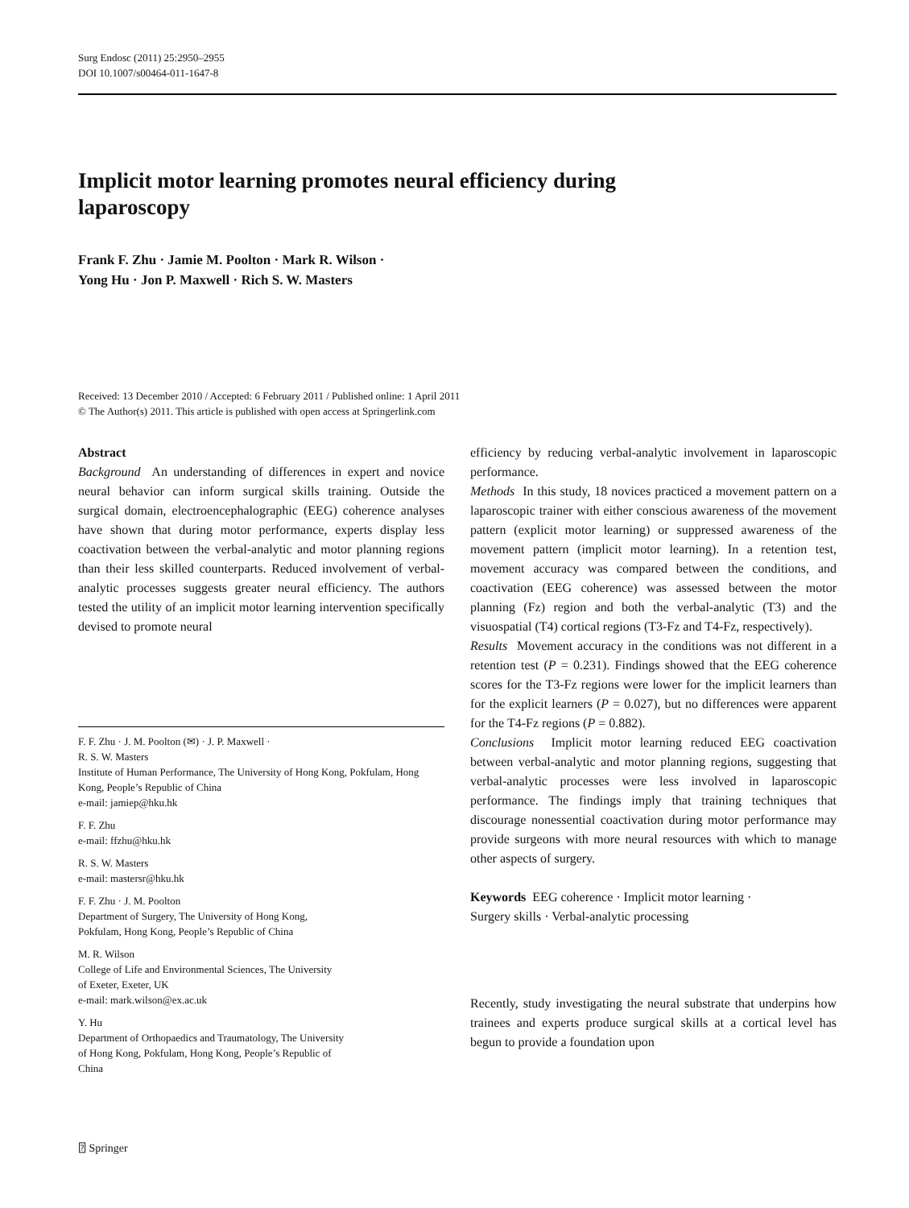Surg Endosc (2011) 25:2950–2955
DOI 10.1007/s00464-011-1647-8
Implicit motor learning promotes neural efficiency during laparoscopy
Frank F. Zhu · Jamie M. Poolton · Mark R. Wilson ·
Yong Hu · Jon P. Maxwell · Rich S. W. Masters
Received: 13 December 2010 / Accepted: 6 February 2011 / Published online: 1 April 2011
© The Author(s) 2011. This article is published with open access at Springerlink.com
Abstract
Background An understanding of differences in expert and novice neural behavior can inform surgical skills training. Outside the surgical domain, electroencephalographic (EEG) coherence analyses have shown that during motor performance, experts display less coactivation between the verbal-analytic and motor planning regions than their less skilled counterparts. Reduced involvement of verbal-analytic processes suggests greater neural efficiency. The authors tested the utility of an implicit motor learning intervention specifically devised to promote neural
F. F. Zhu · J. M. Poolton (✉) · J. P. Maxwell ·
R. S. W. Masters
Institute of Human Performance, The University of Hong Kong, Pokfulam, Hong Kong, People’s Republic of China
e-mail: jamiep@hku.hk
F. F. Zhu
e-mail: ffzhu@hku.hk
R. S. W. Masters
e-mail: mastersr@hku.hk
F. F. Zhu · J. M. Poolton
Department of Surgery, The University of Hong Kong,
Pokfulam, Hong Kong, People’s Republic of China
M. R. Wilson
College of Life and Environmental Sciences, The University
of Exeter, Exeter, UK
e-mail: mark.wilson@ex.ac.uk
Y. Hu
Department of Orthopaedics and Traumatology, The University
of Hong Kong, Pokfulam, Hong Kong, People’s Republic of
China
efficiency by reducing verbal-analytic involvement in laparoscopic performance.
Methods In this study, 18 novices practiced a movement pattern on a laparoscopic trainer with either conscious awareness of the movement pattern (explicit motor learning) or suppressed awareness of the movement pattern (implicit motor learning). In a retention test, movement accuracy was compared between the conditions, and coactivation (EEG coherence) was assessed between the motor planning (Fz) region and both the verbal-analytic (T3) and the visuospatial (T4) cortical regions (T3-Fz and T4-Fz, respectively).
Results Movement accuracy in the conditions was not different in a retention test (P = 0.231). Findings showed that the EEG coherence scores for the T3-Fz regions were lower for the implicit learners than for the explicit learners (P = 0.027), but no differences were apparent for the T4-Fz regions (P = 0.882).
Conclusions Implicit motor learning reduced EEG coactivation between verbal-analytic and motor planning regions, suggesting that verbal-analytic processes were less involved in laparoscopic performance. The findings imply that training techniques that discourage nonessential coactivation during motor performance may provide surgeons with more neural resources with which to manage other aspects of surgery.
Keywords EEG coherence · Implicit motor learning ·
Surgery skills · Verbal-analytic processing
Recently, study investigating the neural substrate that underpins how trainees and experts produce surgical skills at a cortical level has begun to provide a foundation upon
⍰ Springer